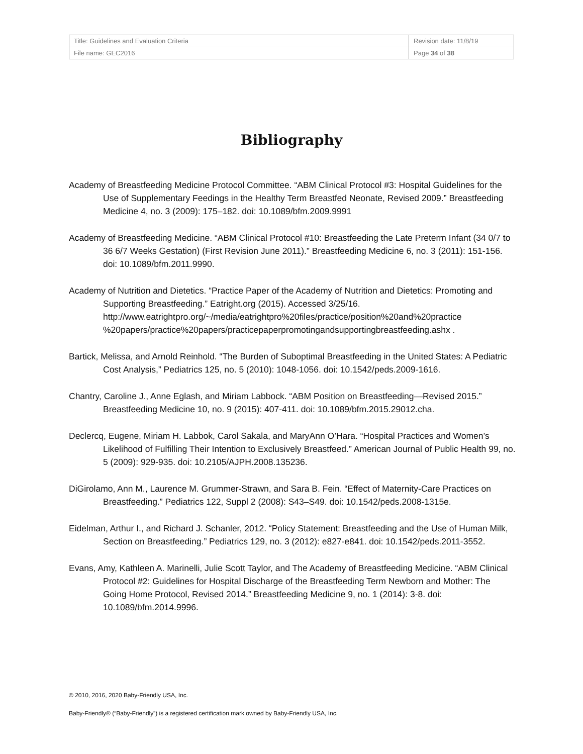| Title: Guidelines and Evaluation Criteria | Revision date: 11/8/19 |
| File name: GEC2016 | Page 34 of 38 |
Bibliography
Academy of Breastfeeding Medicine Protocol Committee. “ABM Clinical Protocol #3: Hospital Guidelines for the Use of Supplementary Feedings in the Healthy Term Breastfed Neonate, Revised 2009.” Breastfeeding Medicine 4, no. 3 (2009): 175–182. doi: 10.1089/bfm.2009.9991
Academy of Breastfeeding Medicine. “ABM Clinical Protocol #10: Breastfeeding the Late Preterm Infant (34 0/7 to 36 6/7 Weeks Gestation) (First Revision June 2011).” Breastfeeding Medicine 6, no. 3 (2011): 151-156. doi: 10.1089/bfm.2011.9990.
Academy of Nutrition and Dietetics. “Practice Paper of the Academy of Nutrition and Dietetics: Promoting and Supporting Breastfeeding.” Eatright.org (2015). Accessed 3/25/16. http://www.eatrightpro.org/~/media/eatrightpro%20files/practice/position%20and%20practice %20papers/practice%20papers/practicepaperpromotingandsupportingbreastfeeding.ashx .
Bartick, Melissa, and Arnold Reinhold. “The Burden of Suboptimal Breastfeeding in the United States: A Pediatric Cost Analysis,” Pediatrics 125, no. 5 (2010): 1048-1056. doi: 10.1542/peds.2009-1616.
Chantry, Caroline J., Anne Eglash, and Miriam Labbock. “ABM Position on Breastfeeding—Revised 2015.” Breastfeeding Medicine 10, no. 9 (2015): 407-411. doi: 10.1089/bfm.2015.29012.cha.
Declercq, Eugene, Miriam H. Labbok, Carol Sakala, and MaryAnn O’Hara. “Hospital Practices and Women’s Likelihood of Fulfilling Their Intention to Exclusively Breastfeed.” American Journal of Public Health 99, no. 5 (2009): 929-935. doi: 10.2105/AJPH.2008.135236.
DiGirolamo, Ann M., Laurence M. Grummer-Strawn, and Sara B. Fein. “Effect of Maternity-Care Practices on Breastfeeding.” Pediatrics 122, Suppl 2 (2008): S43–S49. doi: 10.1542/peds.2008-1315e.
Eidelman, Arthur I., and Richard J. Schanler, 2012. “Policy Statement: Breastfeeding and the Use of Human Milk, Section on Breastfeeding.” Pediatrics 129, no. 3 (2012): e827-e841. doi: 10.1542/peds.2011-3552.
Evans, Amy, Kathleen A. Marinelli, Julie Scott Taylor, and The Academy of Breastfeeding Medicine. “ABM Clinical Protocol #2: Guidelines for Hospital Discharge of the Breastfeeding Term Newborn and Mother: The Going Home Protocol, Revised 2014.” Breastfeeding Medicine 9, no. 1 (2014): 3-8. doi: 10.1089/bfm.2014.9996.
© 2010, 2016, 2020 Baby-Friendly USA, Inc.
Baby-Friendly® (“Baby-Friendly”) is a registered certification mark owned by Baby-Friendly USA, Inc.